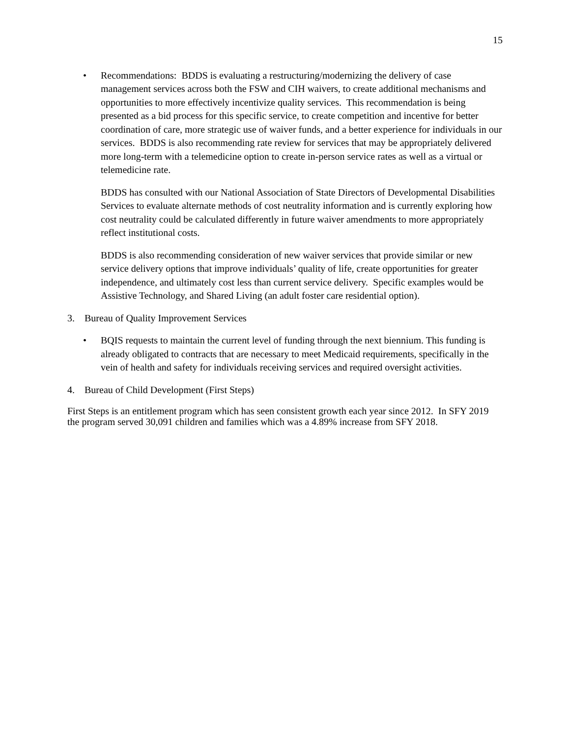15
• Recommendations: BDDS is evaluating a restructuring/modernizing the delivery of case management services across both the FSW and CIH waivers, to create additional mechanisms and opportunities to more effectively incentivize quality services. This recommendation is being presented as a bid process for this specific service, to create competition and incentive for better coordination of care, more strategic use of waiver funds, and a better experience for individuals in our services. BDDS is also recommending rate review for services that may be appropriately delivered more long-term with a telemedicine option to create in-person service rates as well as a virtual or telemedicine rate.
BDDS has consulted with our National Association of State Directors of Developmental Disabilities Services to evaluate alternate methods of cost neutrality information and is currently exploring how cost neutrality could be calculated differently in future waiver amendments to more appropriately reflect institutional costs.
BDDS is also recommending consideration of new waiver services that provide similar or new service delivery options that improve individuals’ quality of life, create opportunities for greater independence, and ultimately cost less than current service delivery. Specific examples would be Assistive Technology, and Shared Living (an adult foster care residential option).
3. Bureau of Quality Improvement Services
• BQIS requests to maintain the current level of funding through the next biennium. This funding is already obligated to contracts that are necessary to meet Medicaid requirements, specifically in the vein of health and safety for individuals receiving services and required oversight activities.
4. Bureau of Child Development (First Steps)
First Steps is an entitlement program which has seen consistent growth each year since 2012. In SFY 2019 the program served 30,091 children and families which was a 4.89% increase from SFY 2018.